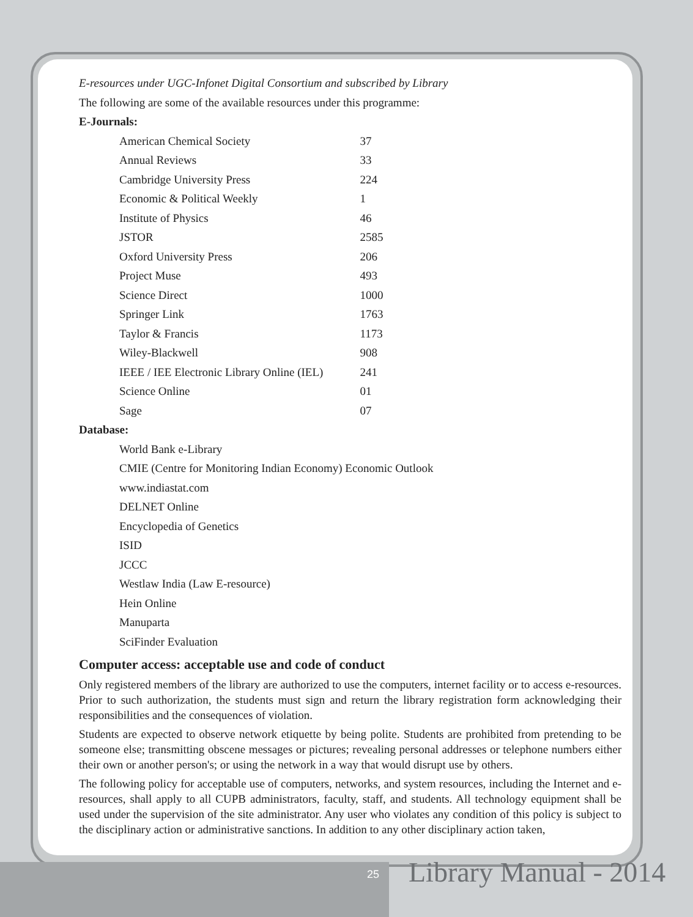E-resources under UGC-Infonet Digital Consortium and subscribed by Library
The following are some of the available resources under this programme:
E-Journals:
| American Chemical Society | 37 |
| Annual Reviews | 33 |
| Cambridge University Press | 224 |
| Economic & Political Weekly | 1 |
| Institute of Physics | 46 |
| JSTOR | 2585 |
| Oxford University Press | 206 |
| Project Muse | 493 |
| Science Direct | 1000 |
| Springer Link | 1763 |
| Taylor & Francis | 1173 |
| Wiley-Blackwell | 908 |
| IEEE / IEE Electronic Library Online (IEL) | 241 |
| Science Online | 01 |
| Sage | 07 |
Database:
World Bank e-Library
CMIE (Centre for Monitoring Indian Economy) Economic Outlook
www.indiastat.com
DELNET Online
Encyclopedia of Genetics
ISID
JCCC
Westlaw India (Law E-resource)
Hein Online
Manuparta
SciFinder Evaluation
Computer access: acceptable use and code of conduct
Only registered members of the library are authorized to use the computers, internet facility or to access e-resources. Prior to such authorization, the students must sign and return the library registration form acknowledging their responsibilities and the consequences of violation.
Students are expected to observe network etiquette by being polite. Students are prohibited from pretending to be someone else; transmitting obscene messages or pictures; revealing personal addresses or telephone numbers either their own or another person's; or using the network in a way that would disrupt use by others.
The following policy for acceptable use of computers, networks, and system resources, including the Internet and e-resources, shall apply to all CUPB administrators, faculty, staff, and students. All technology equipment shall be used under the supervision of the site administrator. Any user who violates any condition of this policy is subject to the disciplinary action or administrative sanctions. In addition to any other disciplinary action taken,
25 Library Manual - 2014